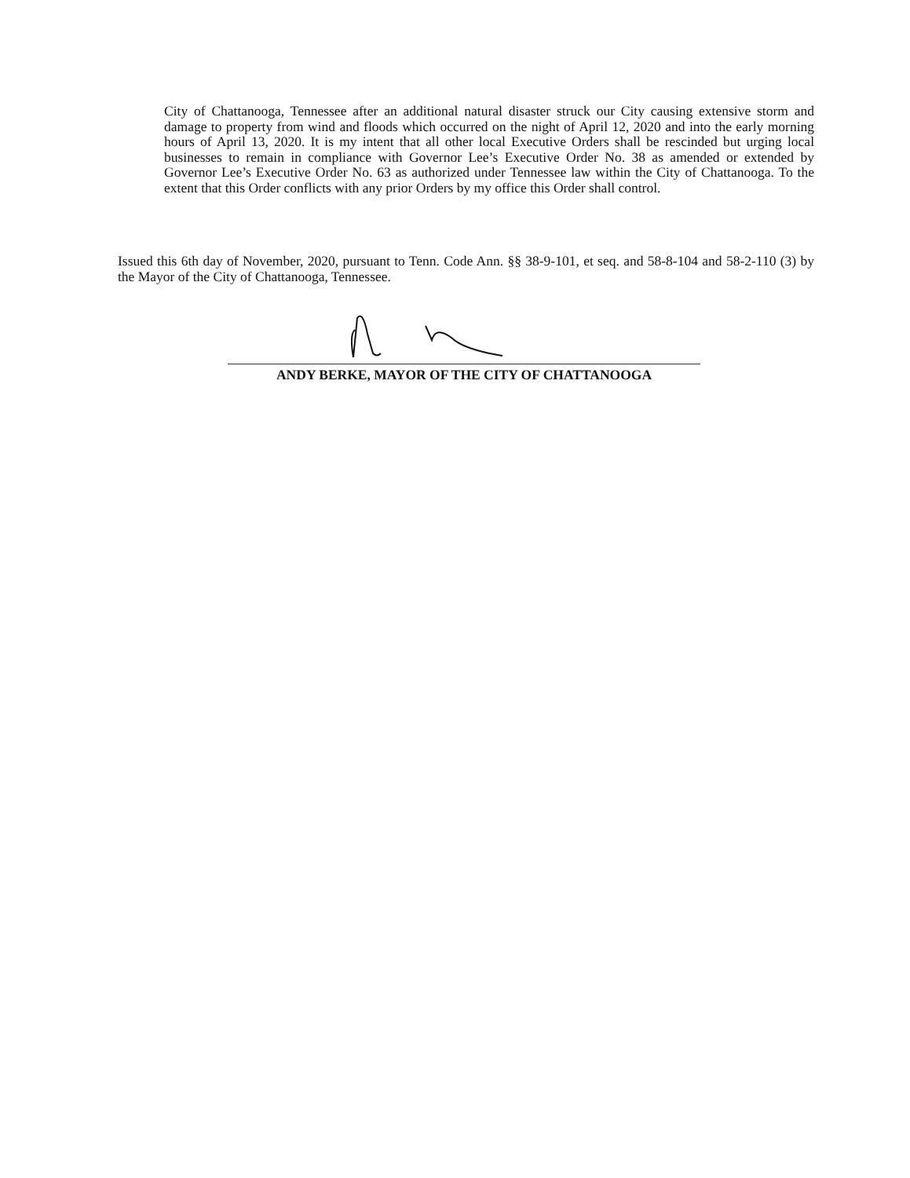City of Chattanooga, Tennessee after an additional natural disaster struck our City causing extensive storm and damage to property from wind and floods which occurred on the night of April 12, 2020 and into the early morning hours of April 13, 2020. It is my intent that all other local Executive Orders shall be rescinded but urging local businesses to remain in compliance with Governor Lee’s Executive Order No. 38 as amended or extended by Governor Lee’s Executive Order No. 63 as authorized under Tennessee law within the City of Chattanooga. To the extent that this Order conflicts with any prior Orders by my office this Order shall control.
Issued this 6th day of November, 2020, pursuant to Tenn. Code Ann. §§ 38-9-101, et seq. and 58-8-104 and 58-2-110 (3) by the Mayor of the City of Chattanooga, Tennessee.
ANDY BERKE, MAYOR OF THE CITY OF CHATTANOOGA